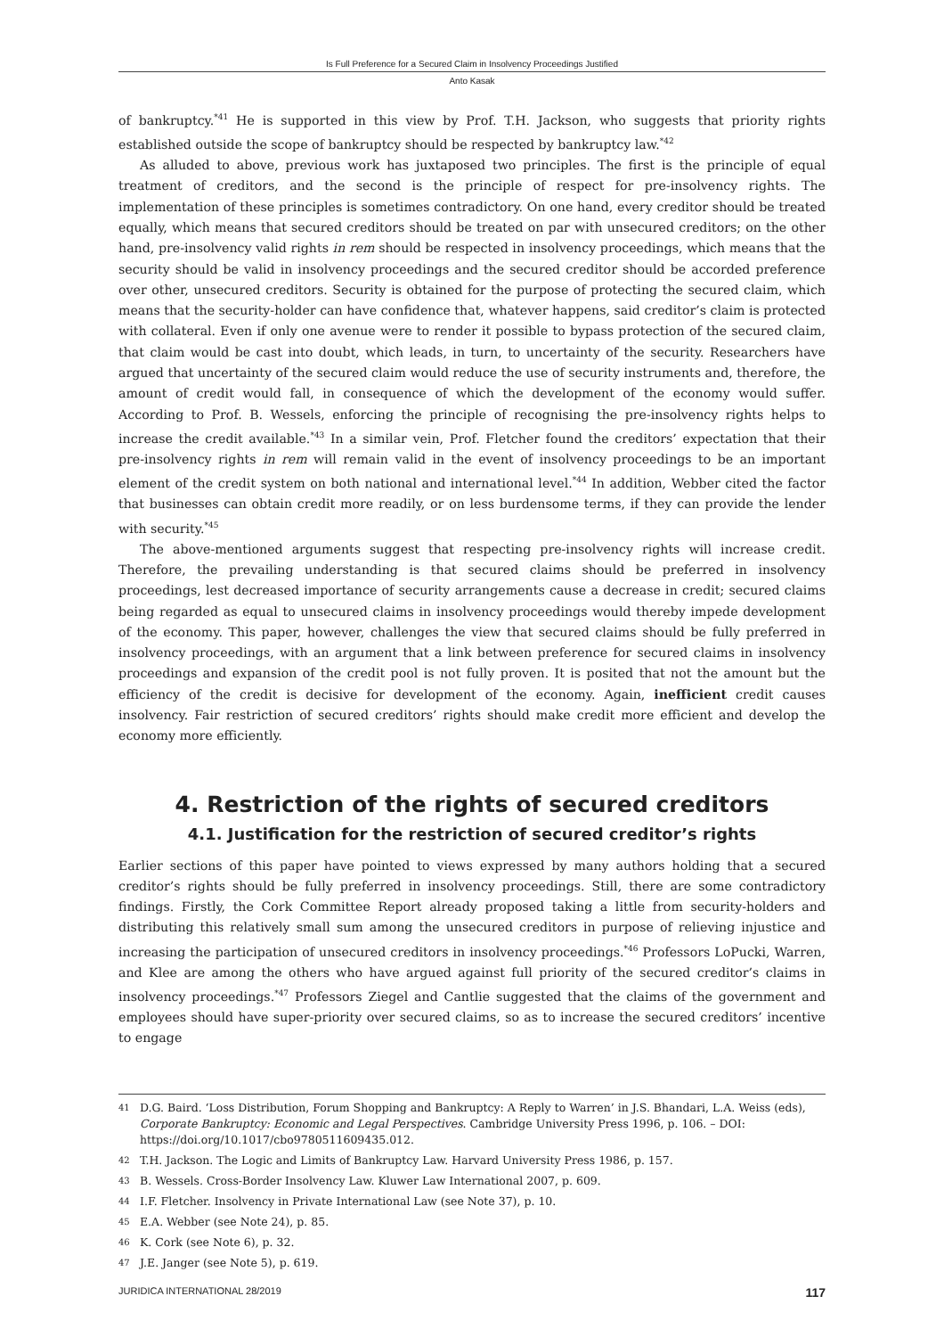Is Full Preference for a Secured Claim in Insolvency Proceedings Justified
Anto Kasak
of bankruptcy.<sup>*41</sup> He is supported in this view by Prof. T.H. Jackson, who suggests that priority rights established outside the scope of bankruptcy should be respected by bankruptcy law.<sup>*42</sup>
As alluded to above, previous work has juxtaposed two principles. The first is the principle of equal treatment of creditors, and the second is the principle of respect for pre-insolvency rights. The implementation of these principles is sometimes contradictory. On one hand, every creditor should be treated equally, which means that secured creditors should be treated on par with unsecured creditors; on the other hand, pre-insolvency valid rights in rem should be respected in insolvency proceedings, which means that the security should be valid in insolvency proceedings and the secured creditor should be accorded preference over other, unsecured creditors. Security is obtained for the purpose of protecting the secured claim, which means that the security-holder can have confidence that, whatever happens, said creditor’s claim is protected with collateral. Even if only one avenue were to render it possible to bypass protection of the secured claim, that claim would be cast into doubt, which leads, in turn, to uncertainty of the security. Researchers have argued that uncertainty of the secured claim would reduce the use of security instruments and, therefore, the amount of credit would fall, in consequence of which the development of the economy would suffer. According to Prof. B. Wessels, enforcing the principle of recognising the pre-insolvency rights helps to increase the credit available.<sup>*43</sup> In a similar vein, Prof. Fletcher found the creditors’ expectation that their pre-insolvency rights in rem will remain valid in the event of insolvency proceedings to be an important element of the credit system on both national and international level.<sup>*44</sup> In addition, Webber cited the factor that businesses can obtain credit more readily, or on less burdensome terms, if they can provide the lender with security.<sup>*45</sup>
The above-mentioned arguments suggest that respecting pre-insolvency rights will increase credit. Therefore, the prevailing understanding is that secured claims should be preferred in insolvency proceedings, lest decreased importance of security arrangements cause a decrease in credit; secured claims being regarded as equal to unsecured claims in insolvency proceedings would thereby impede development of the economy. This paper, however, challenges the view that secured claims should be fully preferred in insolvency proceedings, with an argument that a link between preference for secured claims in insolvency proceedings and expansion of the credit pool is not fully proven. It is posited that not the amount but the efficiency of the credit is decisive for development of the economy. Again, inefficient credit causes insolvency. Fair restriction of secured creditors’ rights should make credit more efficient and develop the economy more efficiently.
4. Restriction of the rights of secured creditors
4.1. Justification for the restriction of secured creditor’s rights
Earlier sections of this paper have pointed to views expressed by many authors holding that a secured creditor’s rights should be fully preferred in insolvency proceedings. Still, there are some contradictory findings. Firstly, the Cork Committee Report already proposed taking a little from security-holders and distributing this relatively small sum among the unsecured creditors in purpose of relieving injustice and increasing the participation of unsecured creditors in insolvency proceedings.<sup>*46</sup> Professors LoPucki, Warren, and Klee are among the others who have argued against full priority of the secured creditor’s claims in insolvency proceedings.<sup>*47</sup> Professors Ziegel and Cantlie suggested that the claims of the government and employees should have super-priority over secured claims, so as to increase the secured creditors’ incentive to engage
41 D.G. Baird. ‘Loss Distribution, Forum Shopping and Bankruptcy: A Reply to Warren’ in J.S. Bhandari, L.A. Weiss (eds), Corporate Bankruptcy: Economic and Legal Perspectives. Cambridge University Press 1996, p. 106. – DOI: https://doi.org/10.1017/cbo9780511609435.012.
42 T.H. Jackson. The Logic and Limits of Bankruptcy Law. Harvard University Press 1986, p. 157.
43 B. Wessels. Cross-Border Insolvency Law. Kluwer Law International 2007, p. 609.
44 I.F. Fletcher. Insolvency in Private International Law (see Note 37), p. 10.
45 E.A. Webber (see Note 24), p. 85.
46 K. Cork (see Note 6), p. 32.
47 J.E. Janger (see Note 5), p. 619.
JURIDICA INTERNATIONAL 28/2019 117